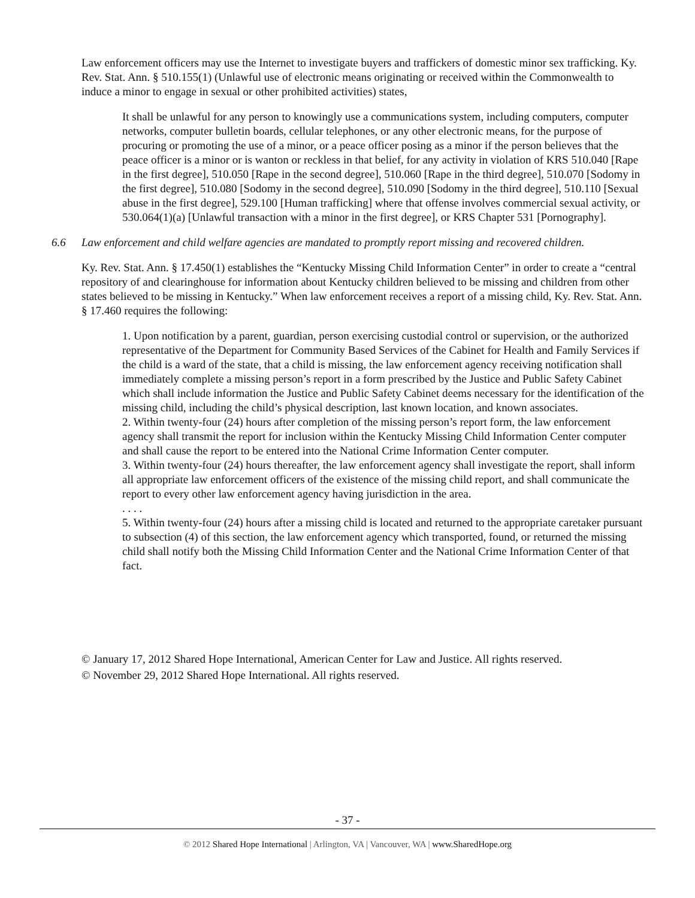Law enforcement officers may use the Internet to investigate buyers and traffickers of domestic minor sex trafficking. Ky. Rev. Stat. Ann. § 510.155(1) (Unlawful use of electronic means originating or received within the Commonwealth to induce a minor to engage in sexual or other prohibited activities) states,
It shall be unlawful for any person to knowingly use a communications system, including computers, computer networks, computer bulletin boards, cellular telephones, or any other electronic means, for the purpose of procuring or promoting the use of a minor, or a peace officer posing as a minor if the person believes that the peace officer is a minor or is wanton or reckless in that belief, for any activity in violation of KRS 510.040 [Rape in the first degree], 510.050 [Rape in the second degree], 510.060 [Rape in the third degree], 510.070 [Sodomy in the first degree], 510.080 [Sodomy in the second degree], 510.090 [Sodomy in the third degree], 510.110 [Sexual abuse in the first degree], 529.100 [Human trafficking] where that offense involves commercial sexual activity, or 530.064(1)(a) [Unlawful transaction with a minor in the first degree], or KRS Chapter 531 [Pornography].
6.6 Law enforcement and child welfare agencies are mandated to promptly report missing and recovered children.
Ky. Rev. Stat. Ann. § 17.450(1) establishes the “Kentucky Missing Child Information Center” in order to create a “central repository of and clearinghouse for information about Kentucky children believed to be missing and children from other states believed to be missing in Kentucky.” When law enforcement receives a report of a missing child, Ky. Rev. Stat. Ann. § 17.460 requires the following:
1. Upon notification by a parent, guardian, person exercising custodial control or supervision, or the authorized representative of the Department for Community Based Services of the Cabinet for Health and Family Services if the child is a ward of the state, that a child is missing, the law enforcement agency receiving notification shall immediately complete a missing person’s report in a form prescribed by the Justice and Public Safety Cabinet which shall include information the Justice and Public Safety Cabinet deems necessary for the identification of the missing child, including the child’s physical description, last known location, and known associates.
2. Within twenty-four (24) hours after completion of the missing person’s report form, the law enforcement agency shall transmit the report for inclusion within the Kentucky Missing Child Information Center computer and shall cause the report to be entered into the National Crime Information Center computer.
3. Within twenty-four (24) hours thereafter, the law enforcement agency shall investigate the report, shall inform all appropriate law enforcement officers of the existence of the missing child report, and shall communicate the report to every other law enforcement agency having jurisdiction in the area.
. . . .
5. Within twenty-four (24) hours after a missing child is located and returned to the appropriate caretaker pursuant to subsection (4) of this section, the law enforcement agency which transported, found, or returned the missing child shall notify both the Missing Child Information Center and the National Crime Information Center of that fact.
© January 17, 2012 Shared Hope International, American Center for Law and Justice. All rights reserved. © November 29, 2012 Shared Hope International. All rights reserved.
- 37 -
© 2012 Shared Hope International | Arlington, VA | Vancouver, WA | www.SharedHope.org